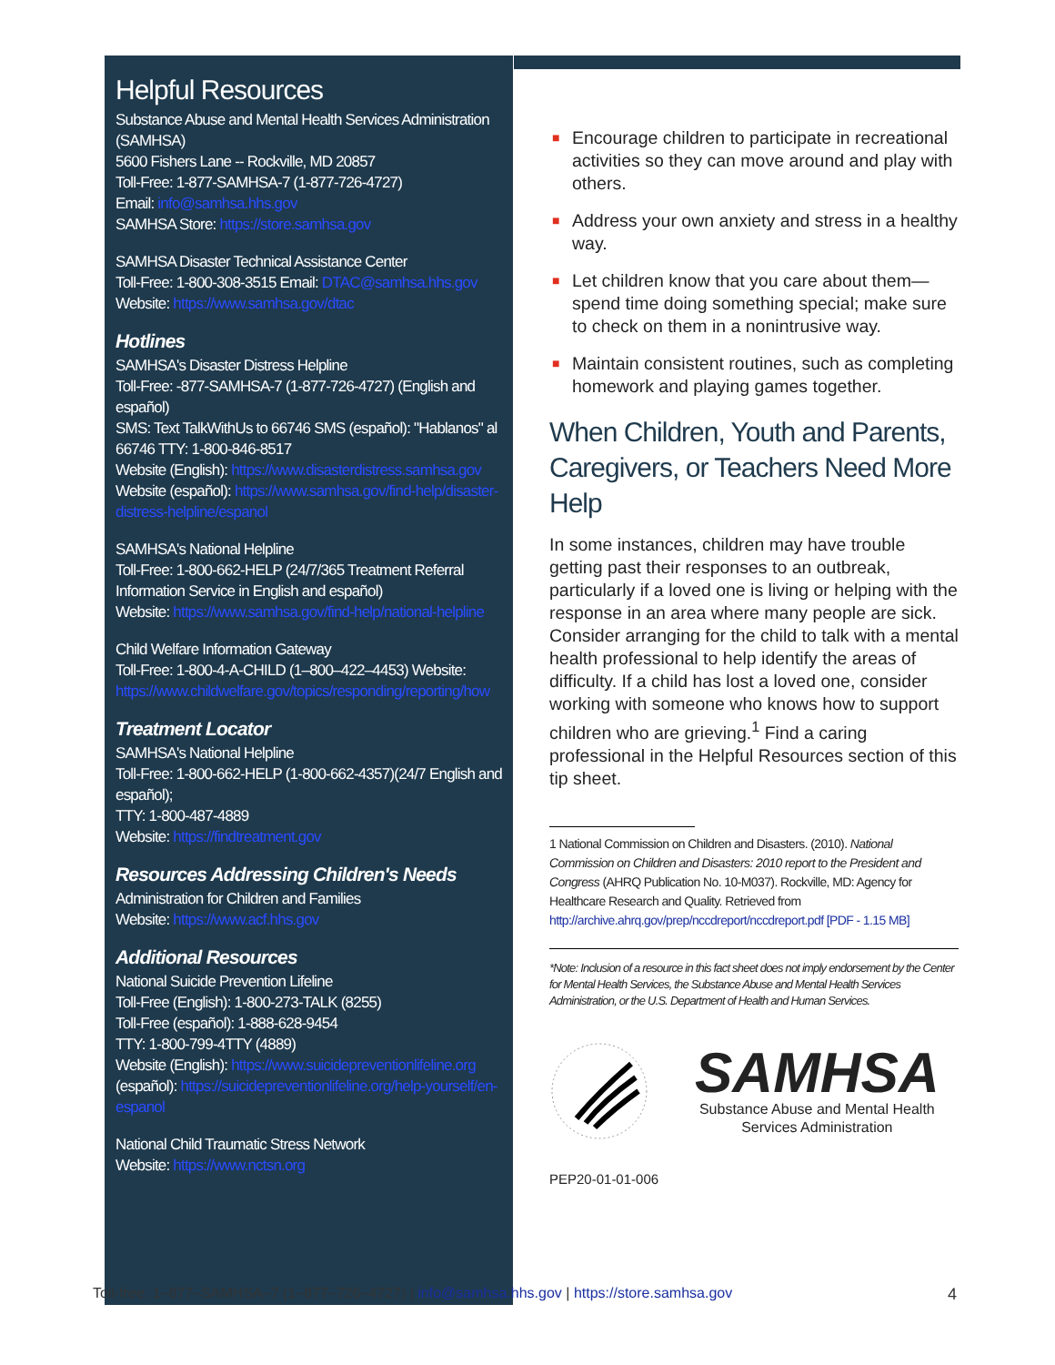Helpful Resources
Substance Abuse and Mental Health Services Administration (SAMHSA)
5600 Fishers Lane -- Rockville, MD 20857
Toll-Free: 1-877-SAMHSA-7 (1-877-726-4727)
Email: info@samhsa.hhs.gov
SAMHSA Store: https://store.samhsa.gov
SAMHSA Disaster Technical Assistance Center
Toll-Free: 1-800-308-3515 Email: DTAC@samhsa.hhs.gov
Website: https://www.samhsa.gov/dtac
Hotlines
SAMHSA's Disaster Distress Helpline
Toll-Free: -877-SAMHSA-7 (1-877-726-4727) (English and español)
SMS: Text TalkWithUs to 66746 SMS (español): "Hablanos" al 66746 TTY: 1-800-846-8517
Website (English): https://www.disasterdistress.samhsa.gov
Website (español): https://www.samhsa.gov/find-help/disaster-distress-helpline/espanol
SAMHSA's National Helpline
Toll-Free: 1-800-662-HELP (24/7/365 Treatment Referral Information Service in English and español)
Website: https://www.samhsa.gov/find-help/national-helpline
Child Welfare Information Gateway
Toll-Free: 1-800-4-A-CHILD (1–800–422–4453) Website: https://www.childwelfare.gov/topics/responding/reporting/how
Treatment Locator
SAMHSA's National Helpline
Toll-Free: 1-800-662-HELP (1-800-662-4357)(24/7 English and español);
TTY: 1-800-487-4889
Website: https://findtreatment.gov
Resources Addressing Children's Needs
Administration for Children and Families
Website: https://www.acf.hhs.gov
Additional Resources
National Suicide Prevention Lifeline
Toll-Free (English): 1-800-273-TALK (8255)
Toll-Free (español): 1-888-628-9454
TTY: 1-800-799-4TTY (4889)
Website (English): https://www.suicidepreventionlifeline.org
(español): https://suicidepreventionlifeline.org/help-yourself/en-espanol
National Child Traumatic Stress Network
Website: https://www.nctsn.org
■ Encourage children to participate in recreational activities so they can move around and play with others.
■ Address your own anxiety and stress in a healthy way.
■ Let children know that you care about them—spend time doing something special; make sure to check on them in a nonintrusive way.
■ Maintain consistent routines, such as completing homework and playing games together.
When Children, Youth and Parents, Caregivers, or Teachers Need More Help
In some instances, children may have trouble getting past their responses to an outbreak, particularly if a loved one is living or helping with the response in an area where many people are sick. Consider arranging for the child to talk with a mental health professional to help identify the areas of difficulty. If a child has lost a loved one, consider working with someone who knows how to support children who are grieving.<sup>1</sup> Find a caring professional in the Helpful Resources section of this tip sheet.
1 National Commission on Children and Disasters. (2010). National Commission on Children and Disasters: 2010 report to the President and Congress (AHRQ Publication No. 10-M037). Rockville, MD: Agency for Healthcare Research and Quality. Retrieved from http://archive.ahrq.gov/prep/nccdreport/nccdreport.pdf [PDF - 1.15 MB]
*Note: Inclusion of a resource in this fact sheet does not imply endorsement by the Center for Mental Health Services, the Substance Abuse and Mental Health Services Administration, or the U.S. Department of Health and Human Services.
SAMHSA
Substance Abuse and Mental Health
Services Administration
PEP20-01-01-006
Toll-free: 1–877–SAMHSA–7 (1–877–726–4727) | info@samhsa.hhs.gov | https://store.samhsa.gov 4